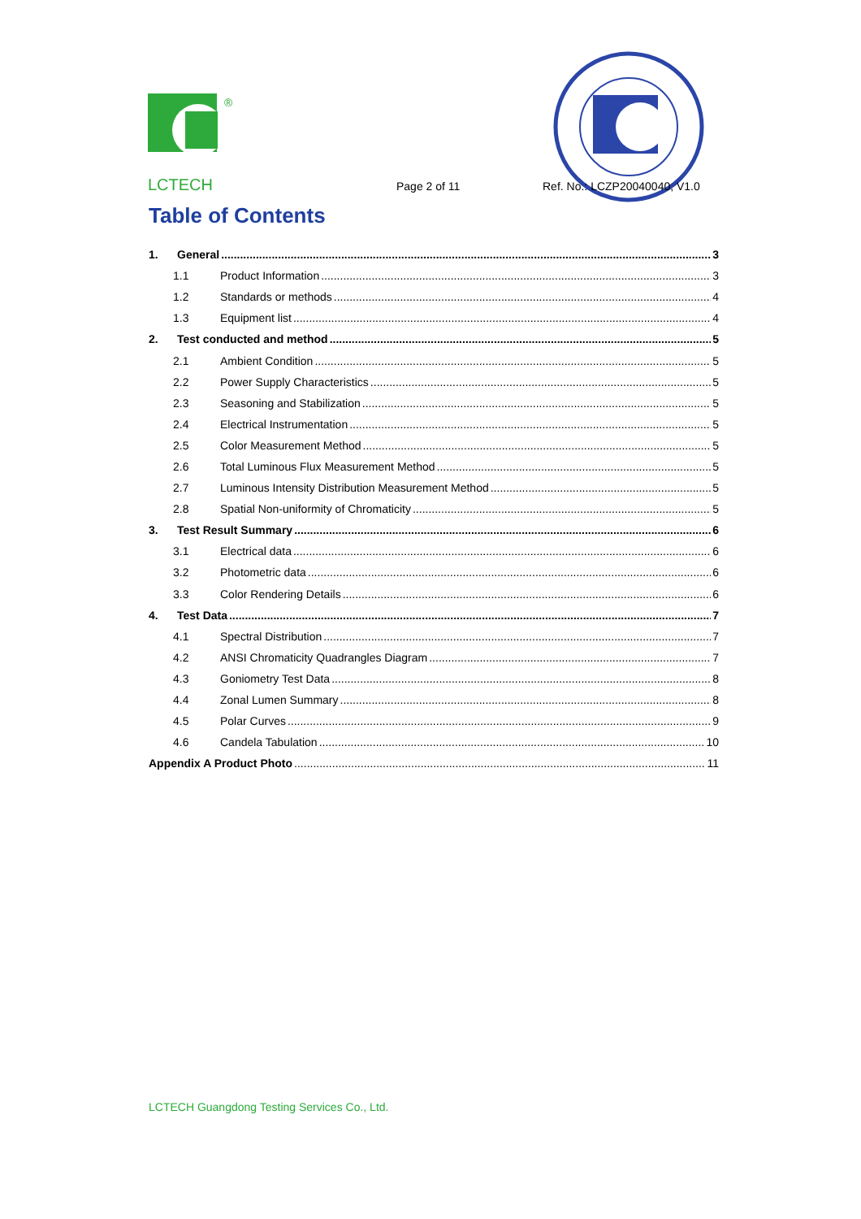®
LCTECH Page 2 of 11 Ref. No.: LCZP20040040, V1.0
Table of Contents
1. General 3
1.1 Product Information 3
1.2 Standards or methods 4
1.3 Equipment list 4
2. Test conducted and method 5
2.1 Ambient Condition 5
2.2 Power Supply Characteristics 5
2.3 Seasoning and Stabilization 5
2.4 Electrical Instrumentation 5
2.5 Color Measurement Method 5
2.6 Total Luminous Flux Measurement Method 5
2.7 Luminous Intensity Distribution Measurement Method 5
2.8 Spatial Non-uniformity of Chromaticity 5
3. Test Result Summary 6
3.1 Electrical data 6
3.2 Photometric data 6
3.3 Color Rendering Details 6
4. Test Data 7
4.1 Spectral Distribution 7
4.2 ANSI Chromaticity Quadrangles Diagram 7
4.3 Goniometry Test Data 8
4.4 Zonal Lumen Summary 8
4.5 Polar Curves 9
4.6 Candela Tabulation 10
Appendix A Product Photo 11
LCTECH Guangdong Testing Services Co., Ltd.